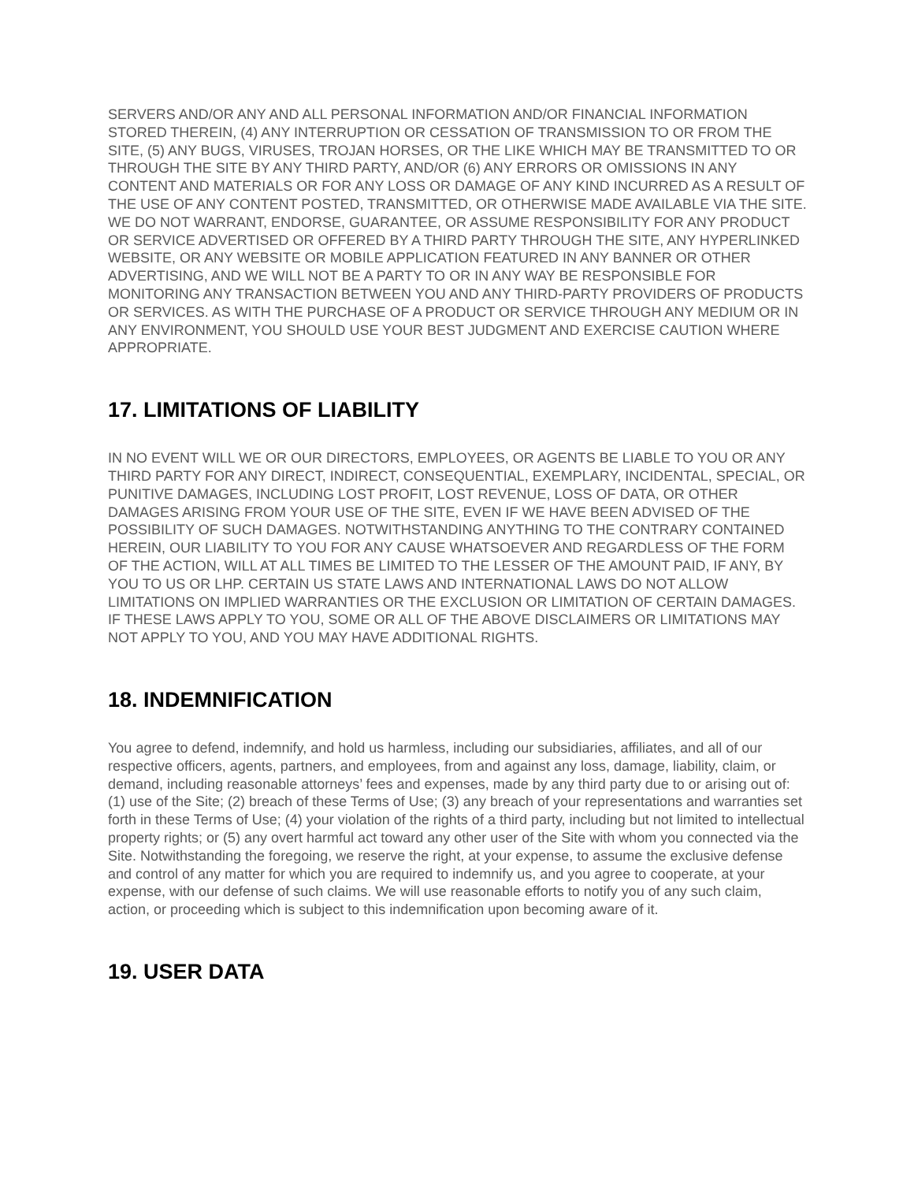SERVERS AND/OR ANY AND ALL PERSONAL INFORMATION AND/OR FINANCIAL INFORMATION STORED THEREIN, (4) ANY INTERRUPTION OR CESSATION OF TRANSMISSION TO OR FROM THE SITE, (5) ANY BUGS, VIRUSES, TROJAN HORSES, OR THE LIKE WHICH MAY BE TRANSMITTED TO OR THROUGH THE SITE BY ANY THIRD PARTY, AND/OR (6) ANY ERRORS OR OMISSIONS IN ANY CONTENT AND MATERIALS OR FOR ANY LOSS OR DAMAGE OF ANY KIND INCURRED AS A RESULT OF THE USE OF ANY CONTENT POSTED, TRANSMITTED, OR OTHERWISE MADE AVAILABLE VIA THE SITE. WE DO NOT WARRANT, ENDORSE, GUARANTEE, OR ASSUME RESPONSIBILITY FOR ANY PRODUCT OR SERVICE ADVERTISED OR OFFERED BY A THIRD PARTY THROUGH THE SITE, ANY HYPERLINKED WEBSITE, OR ANY WEBSITE OR MOBILE APPLICATION FEATURED IN ANY BANNER OR OTHER ADVERTISING, AND WE WILL NOT BE A PARTY TO OR IN ANY WAY BE RESPONSIBLE FOR MONITORING ANY TRANSACTION BETWEEN YOU AND ANY THIRD-PARTY PROVIDERS OF PRODUCTS OR SERVICES. AS WITH THE PURCHASE OF A PRODUCT OR SERVICE THROUGH ANY MEDIUM OR IN ANY ENVIRONMENT, YOU SHOULD USE YOUR BEST JUDGMENT AND EXERCISE CAUTION WHERE APPROPRIATE.
17. LIMITATIONS OF LIABILITY
IN NO EVENT WILL WE OR OUR DIRECTORS, EMPLOYEES, OR AGENTS BE LIABLE TO YOU OR ANY THIRD PARTY FOR ANY DIRECT, INDIRECT, CONSEQUENTIAL, EXEMPLARY, INCIDENTAL, SPECIAL, OR PUNITIVE DAMAGES, INCLUDING LOST PROFIT, LOST REVENUE, LOSS OF DATA, OR OTHER DAMAGES ARISING FROM YOUR USE OF THE SITE, EVEN IF WE HAVE BEEN ADVISED OF THE POSSIBILITY OF SUCH DAMAGES. NOTWITHSTANDING ANYTHING TO THE CONTRARY CONTAINED HEREIN, OUR LIABILITY TO YOU FOR ANY CAUSE WHATSOEVER AND REGARDLESS OF THE FORM OF THE ACTION, WILL AT ALL TIMES BE LIMITED TO THE LESSER OF THE AMOUNT PAID, IF ANY, BY YOU TO US OR LHP. CERTAIN US STATE LAWS AND INTERNATIONAL LAWS DO NOT ALLOW LIMITATIONS ON IMPLIED WARRANTIES OR THE EXCLUSION OR LIMITATION OF CERTAIN DAMAGES. IF THESE LAWS APPLY TO YOU, SOME OR ALL OF THE ABOVE DISCLAIMERS OR LIMITATIONS MAY NOT APPLY TO YOU, AND YOU MAY HAVE ADDITIONAL RIGHTS.
18. INDEMNIFICATION
You agree to defend, indemnify, and hold us harmless, including our subsidiaries, affiliates, and all of our respective officers, agents, partners, and employees, from and against any loss, damage, liability, claim, or demand, including reasonable attorneys’ fees and expenses, made by any third party due to or arising out of: (1) use of the Site; (2) breach of these Terms of Use; (3) any breach of your representations and warranties set forth in these Terms of Use; (4) your violation of the rights of a third party, including but not limited to intellectual property rights; or (5) any overt harmful act toward any other user of the Site with whom you connected via the Site. Notwithstanding the foregoing, we reserve the right, at your expense, to assume the exclusive defense and control of any matter for which you are required to indemnify us, and you agree to cooperate, at your expense, with our defense of such claims. We will use reasonable efforts to notify you of any such claim, action, or proceeding which is subject to this indemnification upon becoming aware of it.
19. USER DATA